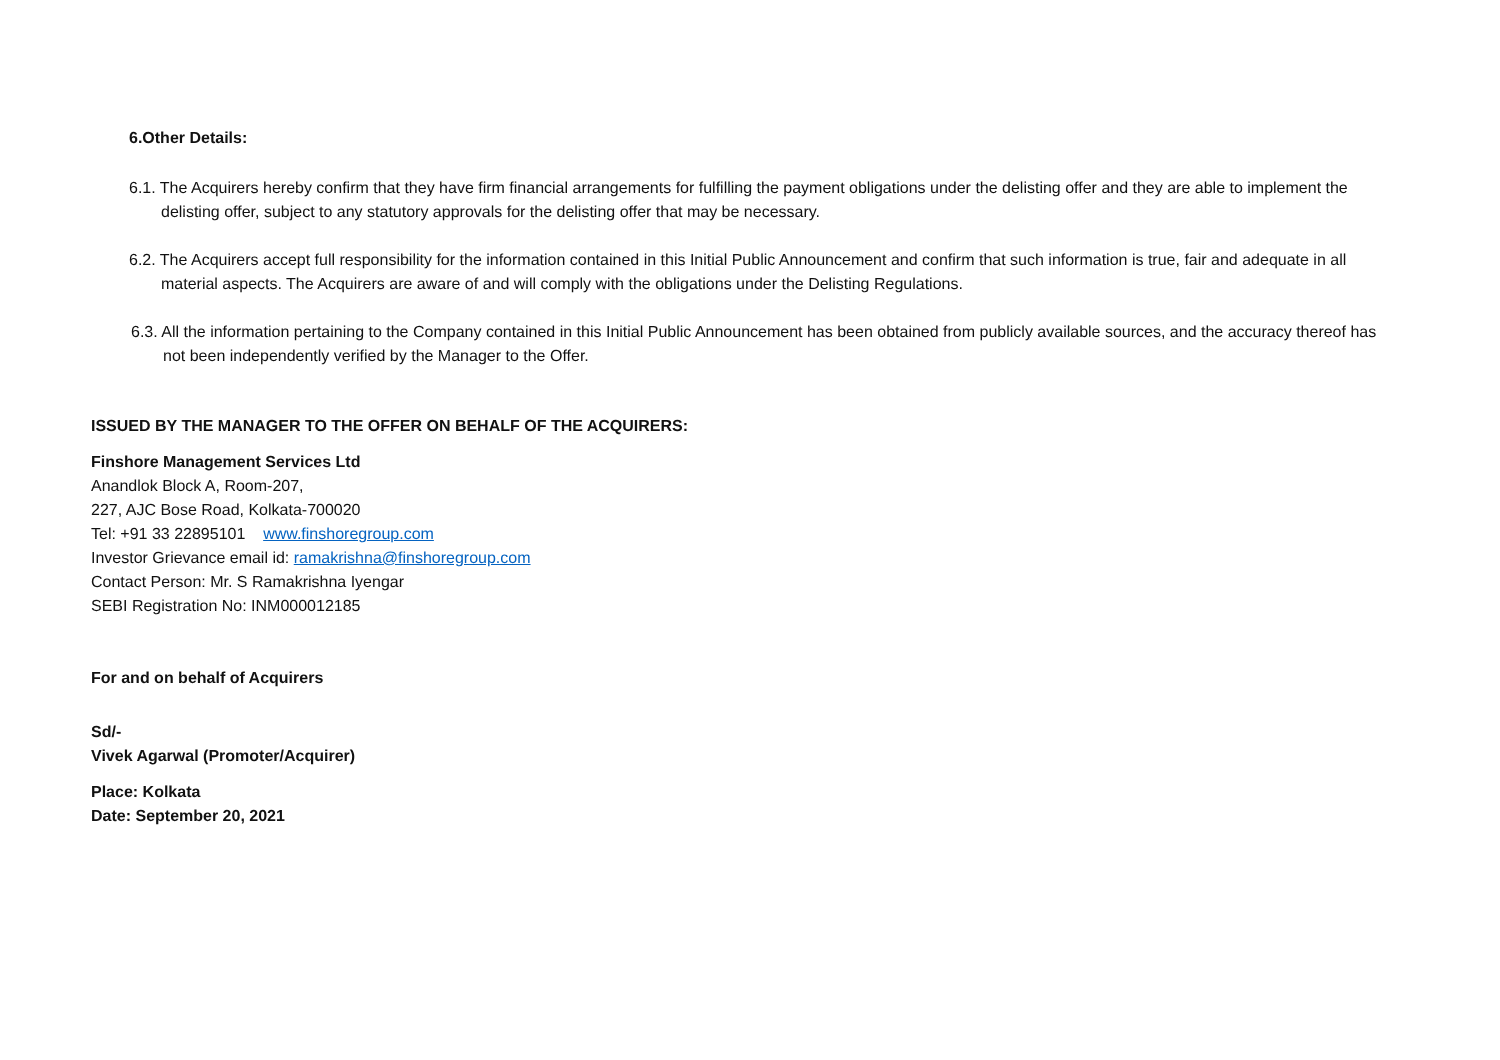6.Other Details:
6.1. The Acquirers hereby confirm that they have firm financial arrangements for fulfilling the payment obligations under the delisting offer and they are able to implement the delisting offer, subject to any statutory approvals for the delisting offer that may be necessary.
6.2. The Acquirers accept full responsibility for the information contained in this Initial Public Announcement and confirm that such information is true, fair and adequate in all material aspects. The Acquirers are aware of and will comply with the obligations under the Delisting Regulations.
6.3. All the information pertaining to the Company contained in this Initial Public Announcement has been obtained from publicly available sources, and the accuracy thereof has not been independently verified by the Manager to the Offer.
ISSUED BY THE MANAGER TO THE OFFER ON BEHALF OF THE ACQUIRERS:
Finshore Management Services Ltd
Anandlok Block A, Room-207,
227, AJC Bose Road, Kolkata-700020
Tel: +91 33 22895101 www.finshoregroup.com
Investor Grievance email id: ramakrishna@finshoregroup.com
Contact Person: Mr. S Ramakrishna Iyengar
SEBI Registration No: INM000012185
For and on behalf of Acquirers
Sd/-
Vivek Agarwal (Promoter/Acquirer)
Place: Kolkata
Date: September 20, 2021